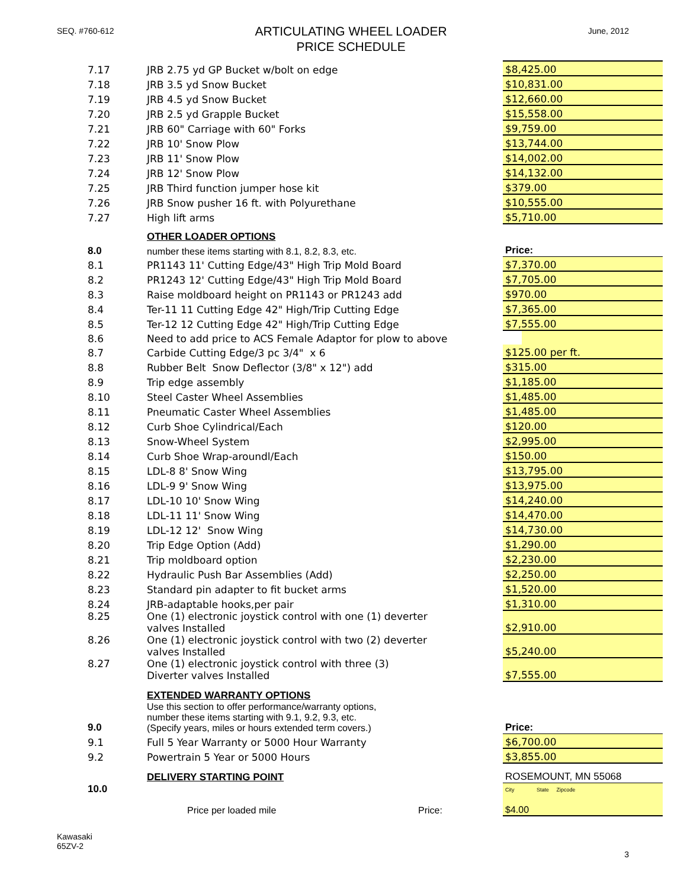SEQ. #760-612
ARTICULATING WHEEL LOADER
PRICE SCHEDULE
June, 2012
| 7.17 | JRB 2.75 yd GP Bucket w/bolt on edge | $8,425.00 |
| 7.18 | JRB 3.5 yd Snow Bucket | $10,831.00 |
| 7.19 | JRB 4.5 yd Snow Bucket | $12,660.00 |
| 7.20 | JRB 2.5 yd Grapple Bucket | $15,558.00 |
| 7.21 | JRB 60" Carriage with 60" Forks | $9,759.00 |
| 7.22 | JRB 10' Snow Plow | $13,744.00 |
| 7.23 | JRB 11' Snow Plow | $14,002.00 |
| 7.24 | JRB 12' Snow Plow | $14,132.00 |
| 7.25 | JRB Third function jumper hose kit | $379.00 |
| 7.26 | JRB Snow pusher 16 ft. with Polyurethane | $10,555.00 |
| 7.27 | High lift arms | $5,710.00 |
| | OTHER LOADER OPTIONS | |
| 8.0 | number these items starting with 8.1, 8.2, 8.3, etc. | Price: |
| 8.1 | PR1143 11' Cutting Edge/43" High Trip Mold Board | $7,370.00 |
| 8.2 | PR1243 12' Cutting Edge/43" High Trip Mold Board | $7,705.00 |
| 8.3 | Raise moldboard height on PR1143 or PR1243 add | $970.00 |
| 8.4 | Ter-11 11 Cutting Edge 42" High/Trip Cutting Edge | $7,365.00 |
| 8.5 | Ter-12 12 Cutting Edge 42" High/Trip Cutting Edge | $7,555.00 |
| 8.6 | Need to add price to ACS Female Adaptor for plow to above | |
| 8.7 | Carbide Cutting Edge/3 pc 3/4" x 6 | $125.00 per ft. |
| 8.8 | Rubber Belt Snow Deflector (3/8" x 12") add | $315.00 |
| 8.9 | Trip edge assembly | $1,185.00 |
| 8.10 | Steel Caster Wheel Assemblies | $1,485.00 |
| 8.11 | Pneumatic Caster Wheel Assemblies | $1,485.00 |
| 8.12 | Curb Shoe Cylindrical/Each | $120.00 |
| 8.13 | Snow-Wheel System | $2,995.00 |
| 8.14 | Curb Shoe Wrap-aroundl/Each | $150.00 |
| 8.15 | LDL-8 8' Snow Wing | $13,795.00 |
| 8.16 | LDL-9 9' Snow Wing | $13,975.00 |
| 8.17 | LDL-10 10' Snow Wing | $14,240.00 |
| 8.18 | LDL-11 11' Snow Wing | $14,470.00 |
| 8.19 | LDL-12 12' Snow Wing | $14,730.00 |
| 8.20 | Trip Edge Option (Add) | $1,290.00 |
| 8.21 | Trip moldboard option | $2,230.00 |
| 8.22 | Hydraulic Push Bar Assemblies (Add) | $2,250.00 |
| 8.23 | Standard pin adapter to fit bucket arms | $1,520.00 |
| 8.24 | JRB-adaptable hooks,per pair | $1,310.00 |
| 8.25 | One (1) electronic joystick control with one (1) deverter valves Installed | $2,910.00 |
| 8.26 | One (1) electronic joystick control with two (2) deverter valves Installed | $5,240.00 |
| 8.27 | One (1) electronic joystick control with three (3) Diverter valves Installed | $7,555.00 |
| | EXTENDED WARRANTY OPTIONS | |
| 9.0 | Use this section to offer performance/warranty options, number these items starting with 9.1, 9.2, 9.3, etc. (Specify years, miles or hours extended term covers.) | Price: |
| 9.1 | Full 5 Year Warranty or 5000 Hour Warranty | $6,700.00 |
| 9.2 | Powertrain 5 Year or 5000 Hours | $3,855.00 |
| | DELIVERY STARTING POINT | ROSEMOUNT, MN 55068 |
| 10.0 | Price per loaded mile Price: | City State Zipcode $4.00 |
Kawasaki
65ZV-2
3